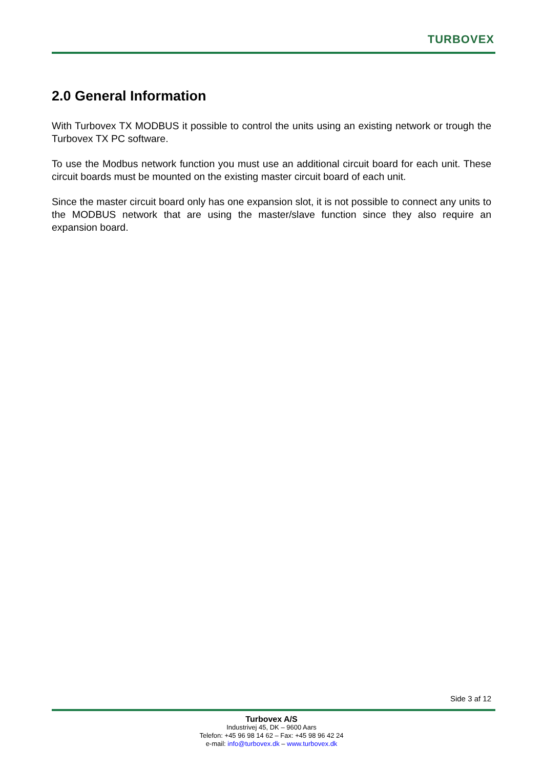TURBOVEX
2.0 General Information
With Turbovex TX MODBUS it possible to control the units using an existing network or trough the Turbovex TX PC software.
To use the Modbus network function you must use an additional circuit board for each unit. These circuit boards must be mounted on the existing master circuit board of each unit.
Since the master circuit board only has one expansion slot, it is not possible to connect any units to the MODBUS network that are using the master/slave function since they also require an expansion board.
Side 3 af 12
Turbovex A/S
Industrivej 45, DK – 9600 Aars
Telefon: +45 96 98 14 62 – Fax: +45 98 96 42 24
e-mail: info@turbovex.dk – www.turbovex.dk